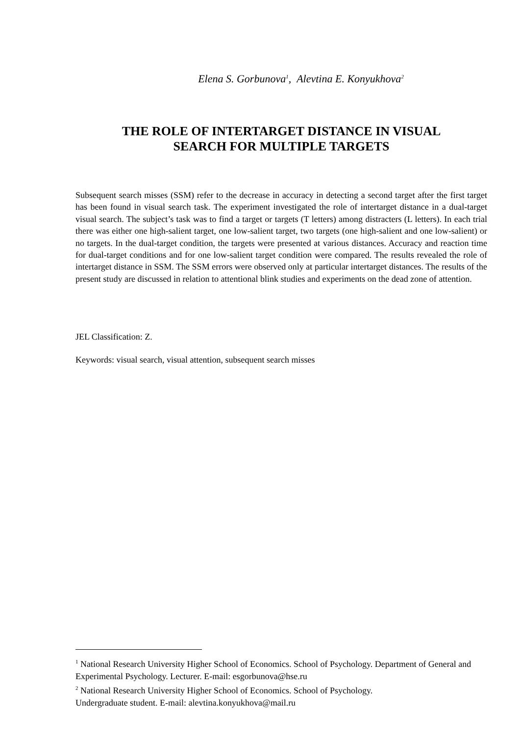Elena S. Gorbunova<sup>1</sup>, Alevtina E. Konyukhova<sup>2</sup>
THE ROLE OF INTERTARGET DISTANCE IN VISUAL
SEARCH FOR MULTIPLE TARGETS
Subsequent search misses (SSM) refer to the decrease in accuracy in detecting a second target after the first target has been found in visual search task. The experiment investigated the role of intertarget distance in a dual-target visual search. The subject’s task was to find a target or targets (T letters) among distracters (L letters). In each trial there was either one high-salient target, one low-salient target, two targets (one high-salient and one low-salient) or no targets. In the dual-target condition, the targets were presented at various distances. Accuracy and reaction time for dual-target conditions and for one low-salient target condition were compared. The results revealed the role of intertarget distance in SSM. The SSM errors were observed only at particular intertarget distances. The results of the present study are discussed in relation to attentional blink studies and experiments on the dead zone of attention.
JEL Classification: Z.
Keywords: visual search, visual attention, subsequent search misses
<sup>1</sup> National Research University Higher School of Economics. School of Psychology. Department of General and Experimental Psychology. Lecturer. E-mail: esgorbunova@hse.ru
<sup>2</sup> National Research University Higher School of Economics. School of Psychology.
Undergraduate student. E-mail: alevtina.konyukhova@mail.ru